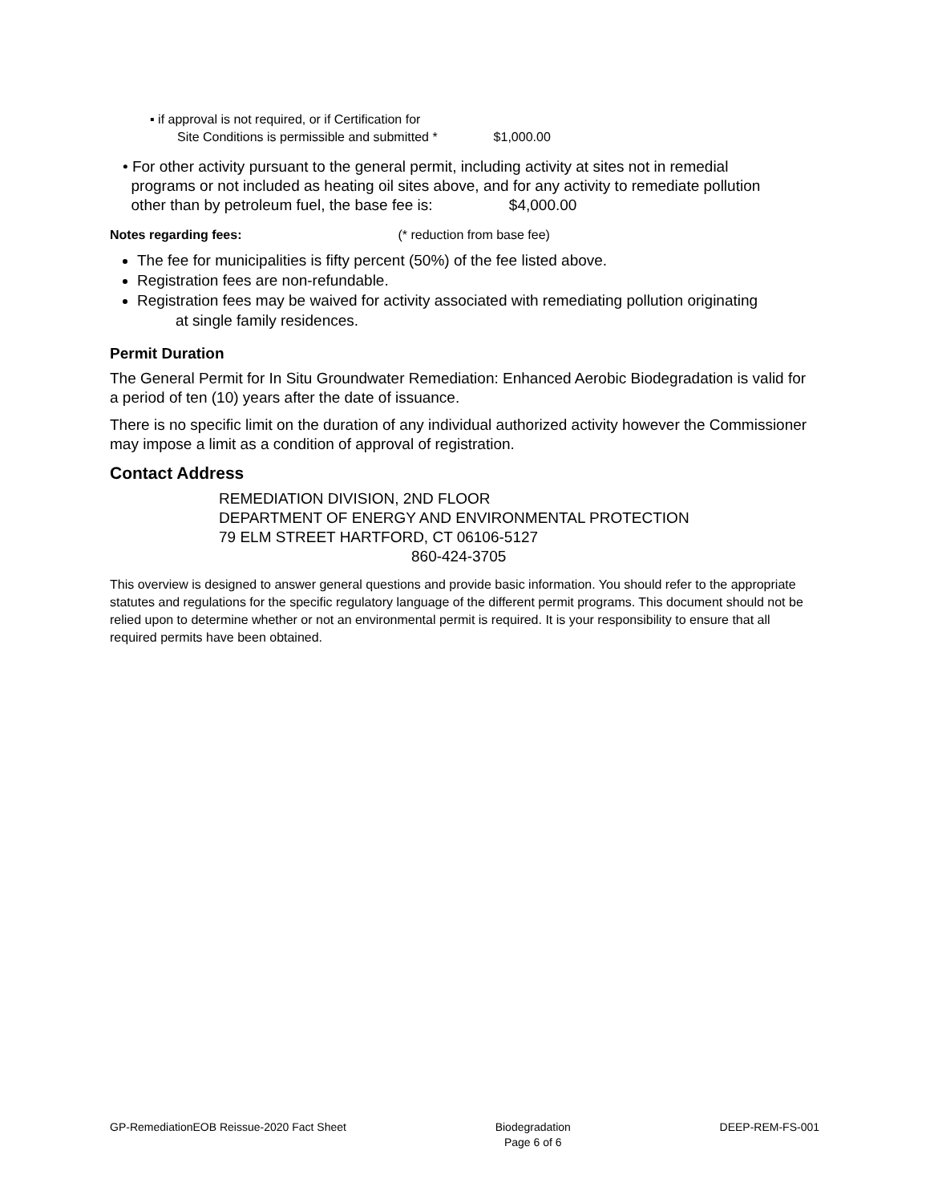▪ if approval is not required, or if Certification for
Site Conditions is permissible and submitted * $1,000.00
• For other activity pursuant to the general permit, including activity at sites not in remedial
programs or not included as heating oil sites above, and for any activity to remediate pollution
other than by petroleum fuel, the base fee is: $4,000.00
Notes regarding fees: (* reduction from base fee)
The fee for municipalities is fifty percent (50%) of the fee listed above.
Registration fees are non-refundable.
Registration fees may be waived for activity associated with remediating pollution originating
at single family residences.
Permit Duration
The General Permit for In Situ Groundwater Remediation: Enhanced Aerobic Biodegradation is valid for a period of ten (10) years after the date of issuance.
There is no specific limit on the duration of any individual authorized activity however the Commissioner may impose a limit as a condition of approval of registration.
Contact Address
REMEDIATION DIVISION, 2ND FLOOR
DEPARTMENT OF ENERGY AND ENVIRONMENTAL PROTECTION
79 ELM STREET HARTFORD, CT 06106-5127
860-424-3705
This overview is designed to answer general questions and provide basic information. You should refer to the appropriate statutes and regulations for the specific regulatory language of the different permit programs. This document should not be relied upon to determine whether or not an environmental permit is required. It is your responsibility to ensure that all required permits have been obtained.
GP-RemediationEOB Reissue-2020 Fact Sheet Biodegradation
Page 6 of 6 DEEP-REM-FS-001